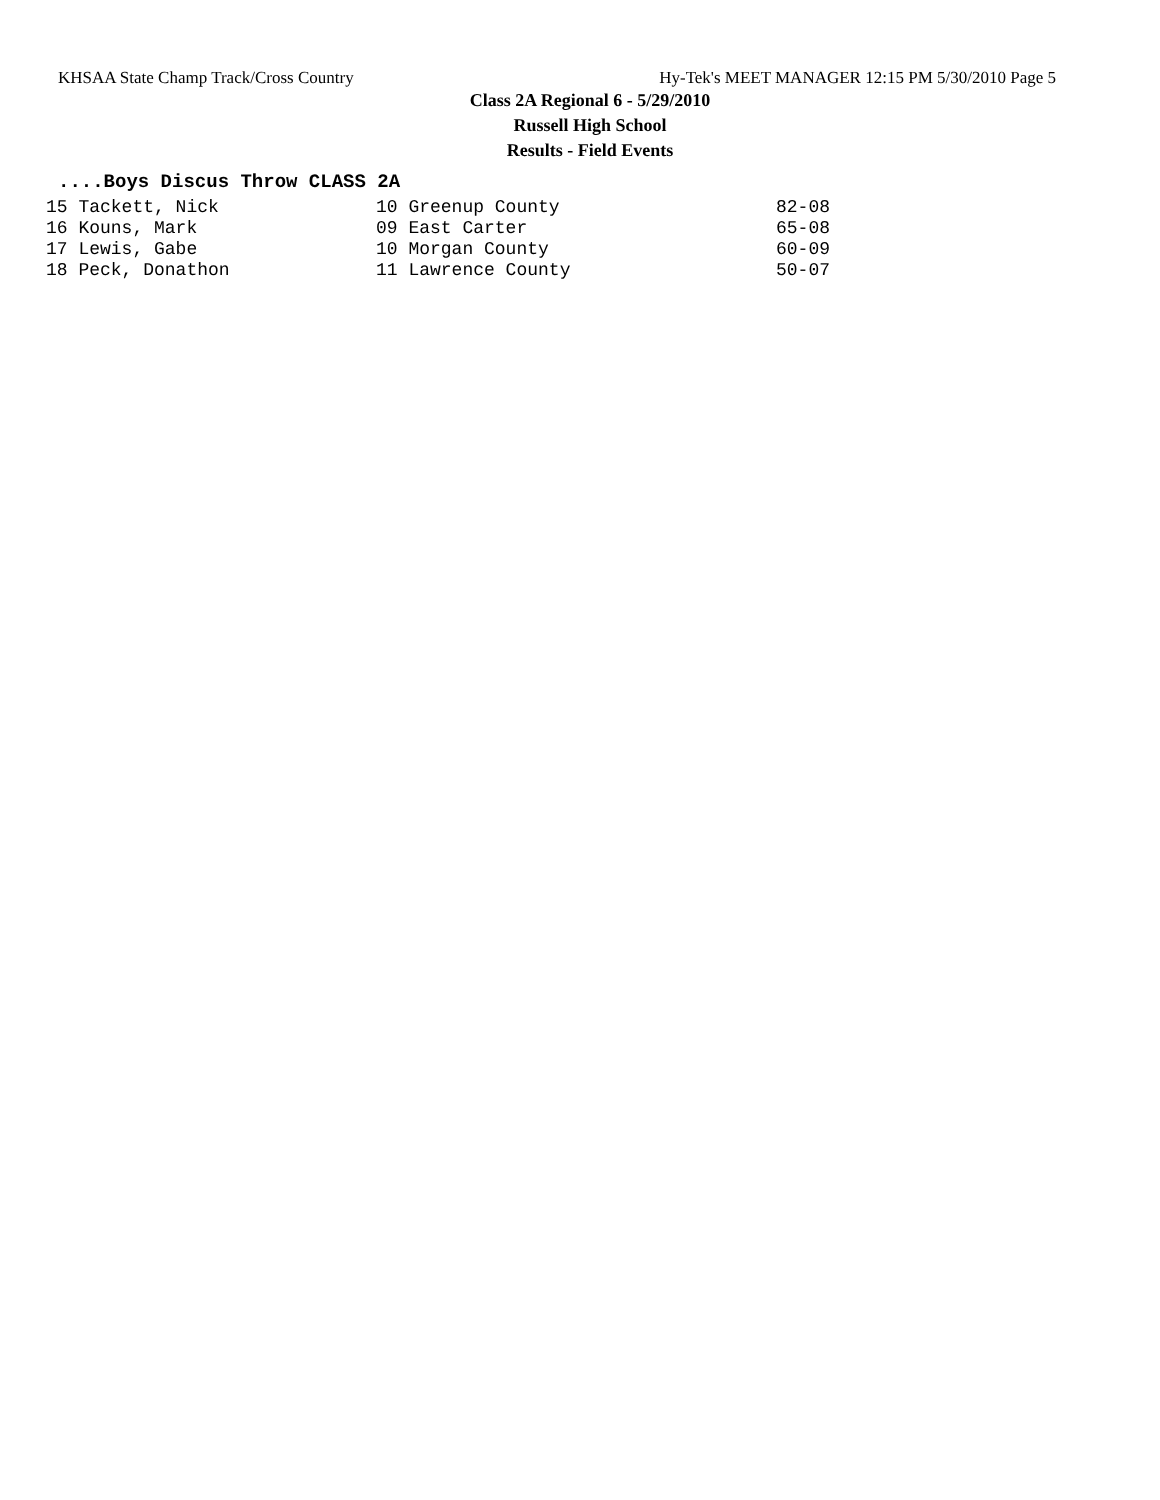KHSAA State Champ Track/Cross Country Hy-Tek's MEET MANAGER 12:15 PM 5/30/2010 Page 5
Class 2A Regional 6 - 5/29/2010
Russell High School
Results - Field Events
....Boys Discus Throw CLASS 2A
| 15 Tackett, Nick | 10 Greenup County | 82-08 |
| 16 Kouns, Mark | 09 East Carter | 65-08 |
| 17 Lewis, Gabe | 10 Morgan County | 60-09 |
| 18 Peck, Donathon | 11 Lawrence County | 50-07 |